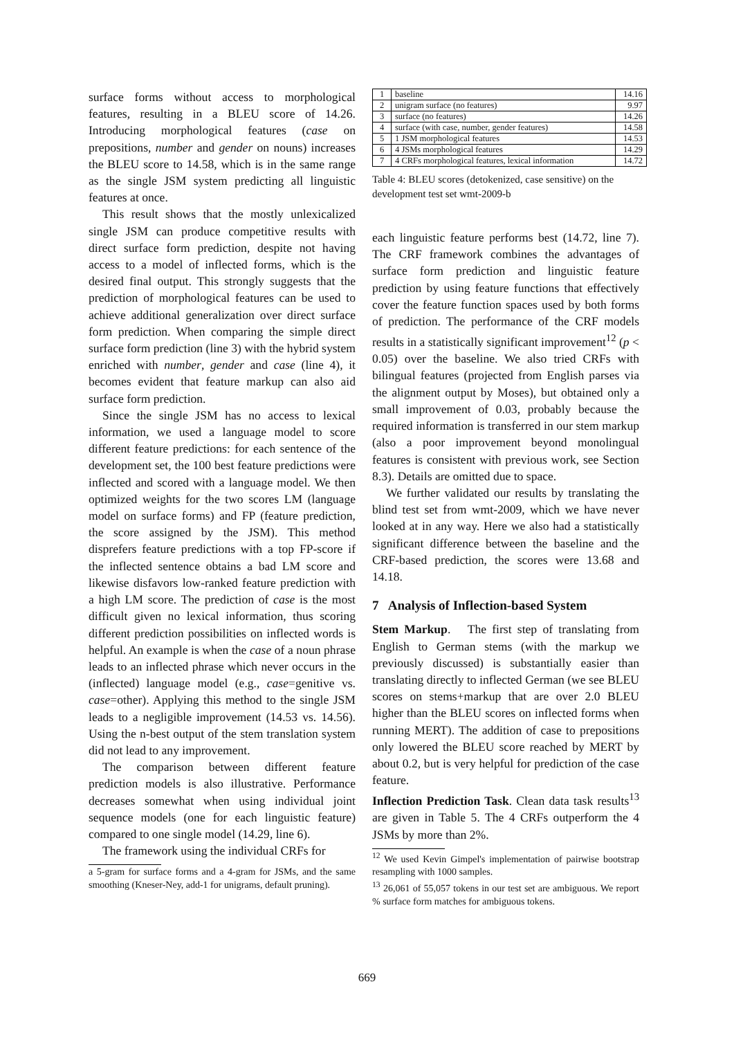surface forms without access to morphological features, resulting in a BLEU score of 14.26. Introducing morphological features (case on prepositions, number and gender on nouns) increases the BLEU score to 14.58, which is in the same range as the single JSM system predicting all linguistic features at once.
This result shows that the mostly unlexicalized single JSM can produce competitive results with direct surface form prediction, despite not having access to a model of inflected forms, which is the desired final output. This strongly suggests that the prediction of morphological features can be used to achieve additional generalization over direct surface form prediction. When comparing the simple direct surface form prediction (line 3) with the hybrid system enriched with number, gender and case (line 4), it becomes evident that feature markup can also aid surface form prediction.
Since the single JSM has no access to lexical information, we used a language model to score different feature predictions: for each sentence of the development set, the 100 best feature predictions were inflected and scored with a language model. We then optimized weights for the two scores LM (language model on surface forms) and FP (feature prediction, the score assigned by the JSM). This method disprefers feature predictions with a top FP-score if the inflected sentence obtains a bad LM score and likewise disfavors low-ranked feature prediction with a high LM score. The prediction of case is the most difficult given no lexical information, thus scoring different prediction possibilities on inflected words is helpful. An example is when the case of a noun phrase leads to an inflected phrase which never occurs in the (inflected) language model (e.g., case=genitive vs. case=other). Applying this method to the single JSM leads to a negligible improvement (14.53 vs. 14.56). Using the n-best output of the stem translation system did not lead to any improvement.
The comparison between different feature prediction models is also illustrative. Performance decreases somewhat when using individual joint sequence models (one for each linguistic feature) compared to one single model (14.29, line 6).
The framework using the individual CRFs for
a 5-gram for surface forms and a 4-gram for JSMs, and the same smoothing (Kneser-Ney, add-1 for unigrams, default pruning).
| 1 | baseline | 14.16 |
| 2 | unigram surface (no features) | 9.97 |
| 3 | surface (no features) | 14.26 |
| 4 | surface (with case, number, gender features) | 14.58 |
| 5 | 1 JSM morphological features | 14.53 |
| 6 | 4 JSMs morphological features | 14.29 |
| 7 | 4 CRFs morphological features, lexical information | 14.72 |
Table 4: BLEU scores (detokenized, case sensitive) on the development test set wmt-2009-b
each linguistic feature performs best (14.72, line 7). The CRF framework combines the advantages of surface form prediction and linguistic feature prediction by using feature functions that effectively cover the feature function spaces used by both forms of prediction. The performance of the CRF models results in a statistically significant improvement<sup>12</sup> (p < 0.05) over the baseline. We also tried CRFs with bilingual features (projected from English parses via the alignment output by Moses), but obtained only a small improvement of 0.03, probably because the required information is transferred in our stem markup (also a poor improvement beyond monolingual features is consistent with previous work, see Section 8.3). Details are omitted due to space.
We further validated our results by translating the blind test set from wmt-2009, which we have never looked at in any way. Here we also had a statistically significant difference between the baseline and the CRF-based prediction, the scores were 13.68 and 14.18.
7 Analysis of Inflection-based System
Stem Markup. The first step of translating from English to German stems (with the markup we previously discussed) is substantially easier than translating directly to inflected German (we see BLEU scores on stems+markup that are over 2.0 BLEU higher than the BLEU scores on inflected forms when running MERT). The addition of case to prepositions only lowered the BLEU score reached by MERT by about 0.2, but is very helpful for prediction of the case feature.
Inflection Prediction Task. Clean data task results<sup>13</sup> are given in Table 5. The 4 CRFs outperform the 4 JSMs by more than 2%.
<sup>12</sup> We used Kevin Gimpel's implementation of pairwise bootstrap resampling with 1000 samples.
<sup>13</sup> 26,061 of 55,057 tokens in our test set are ambiguous. We report % surface form matches for ambiguous tokens.
669